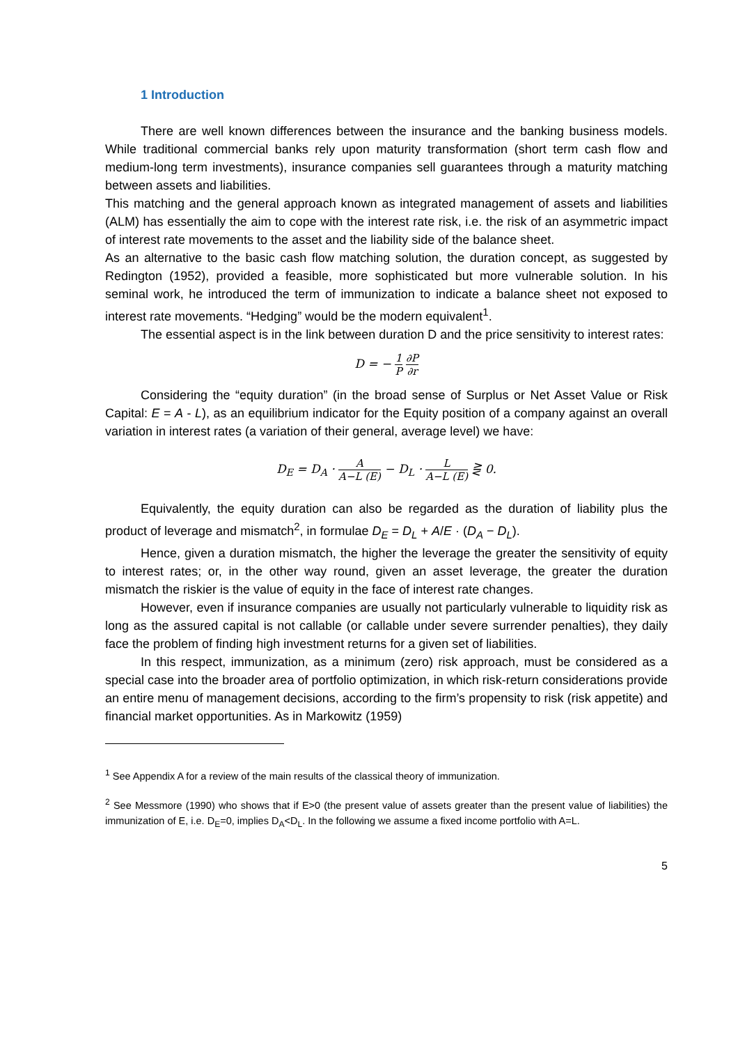1 Introduction
There are well known differences between the insurance and the banking business models. While traditional commercial banks rely upon maturity transformation (short term cash flow and medium-long term investments), insurance companies sell guarantees through a maturity matching between assets and liabilities.
This matching and the general approach known as integrated management of assets and liabilities (ALM) has essentially the aim to cope with the interest rate risk, i.e. the risk of an asymmetric impact of interest rate movements to the asset and the liability side of the balance sheet.
As an alternative to the basic cash flow matching solution, the duration concept, as suggested by Redington (1952), provided a feasible, more sophisticated but more vulnerable solution. In his seminal work, he introduced the term of immunization to indicate a balance sheet not exposed to interest rate movements. “Hedging” would be the modern equivalent<sup>1</sup>.
The essential aspect is in the link between duration D and the price sensitivity to interest rates:
D = − 1 P ∂P ∂r
Considering the “equity duration” (in the broad sense of Surplus or Net Asset Value or Risk Capital: E = A - L), as an equilibrium indicator for the Equity position of a company against an overall variation in interest rates (a variation of their general, average level) we have:
D<sub>E</sub> = D<sub>A</sub> · A A−L (E) − D<sub>L</sub> · L A−L (E) ⋛ 0.
Equivalently, the equity duration can also be regarded as the duration of liability plus the product of leverage and mismatch<sup>2</sup>, in formulae D<sub>E</sub> = D<sub>L</sub> + A/E · (D<sub>A</sub> − D<sub>L</sub>).
Hence, given a duration mismatch, the higher the leverage the greater the sensitivity of equity to interest rates; or, in the other way round, given an asset leverage, the greater the duration mismatch the riskier is the value of equity in the face of interest rate changes.
However, even if insurance companies are usually not particularly vulnerable to liquidity risk as long as the assured capital is not callable (or callable under severe surrender penalties), they daily face the problem of finding high investment returns for a given set of liabilities.
In this respect, immunization, as a minimum (zero) risk approach, must be considered as a special case into the broader area of portfolio optimization, in which risk-return considerations provide an entire menu of management decisions, according to the firm’s propensity to risk (risk appetite) and financial market opportunities. As in Markowitz (1959)
<sup>1</sup> See Appendix A for a review of the main results of the classical theory of immunization.
<sup>2</sup> See Messmore (1990) who shows that if E>0 (the present value of assets greater than the present value of liabilities) the immunization of E, i.e. D<sub>E</sub>=0, implies D<sub>A</sub><D<sub>L</sub>. In the following we assume a fixed income portfolio with A=L.
5